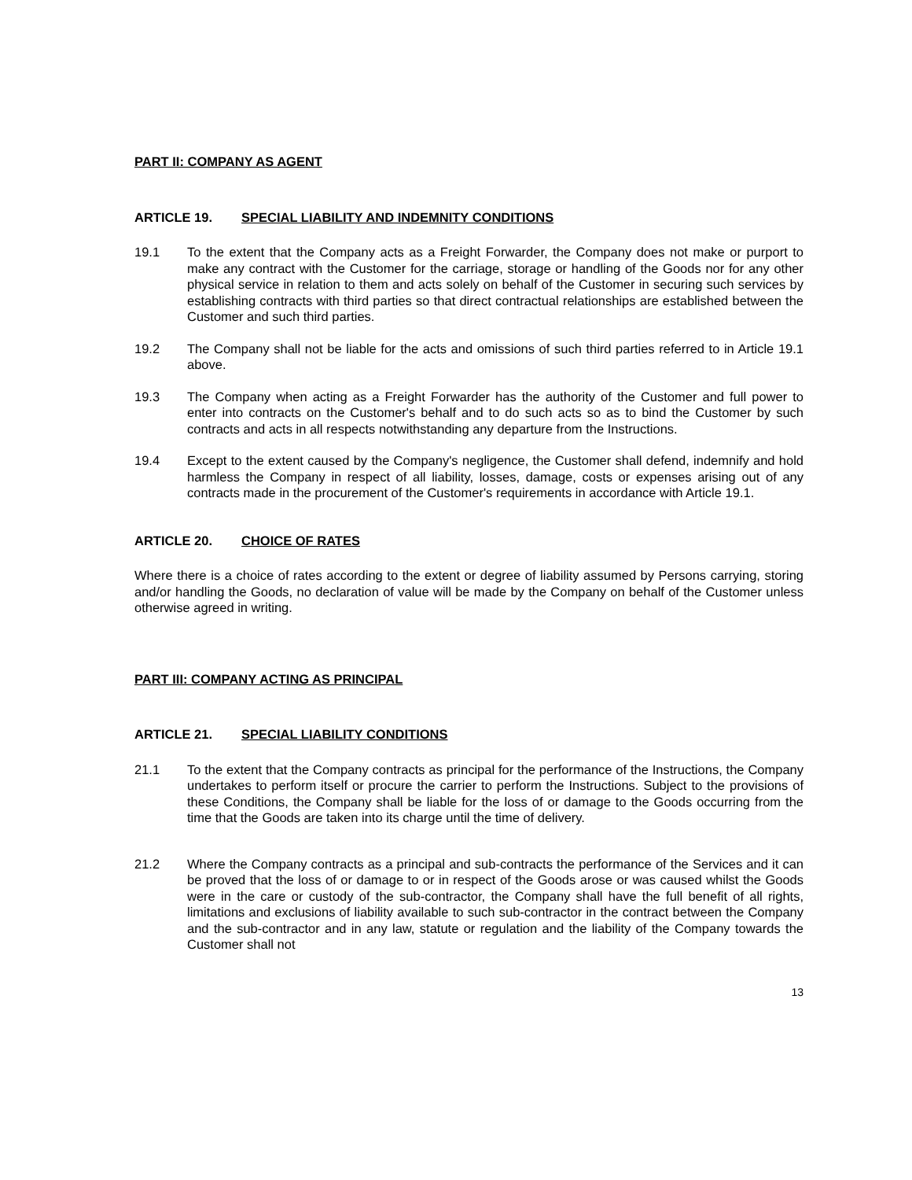PART II: COMPANY AS AGENT
ARTICLE 19. SPECIAL LIABILITY AND INDEMNITY CONDITIONS
19.1 To the extent that the Company acts as a Freight Forwarder, the Company does not make or purport to make any contract with the Customer for the carriage, storage or handling of the Goods nor for any other physical service in relation to them and acts solely on behalf of the Customer in securing such services by establishing contracts with third parties so that direct contractual relationships are established between the Customer and such third parties.
19.2 The Company shall not be liable for the acts and omissions of such third parties referred to in Article 19.1 above.
19.3 The Company when acting as a Freight Forwarder has the authority of the Customer and full power to enter into contracts on the Customer's behalf and to do such acts so as to bind the Customer by such contracts and acts in all respects notwithstanding any departure from the Instructions.
19.4 Except to the extent caused by the Company's negligence, the Customer shall defend, indemnify and hold harmless the Company in respect of all liability, losses, damage, costs or expenses arising out of any contracts made in the procurement of the Customer's requirements in accordance with Article 19.1.
ARTICLE 20. CHOICE OF RATES
Where there is a choice of rates according to the extent or degree of liability assumed by Persons carrying, storing and/or handling the Goods, no declaration of value will be made by the Company on behalf of the Customer unless otherwise agreed in writing.
PART III: COMPANY ACTING AS PRINCIPAL
ARTICLE 21. SPECIAL LIABILITY CONDITIONS
21.1 To the extent that the Company contracts as principal for the performance of the Instructions, the Company undertakes to perform itself or procure the carrier to perform the Instructions. Subject to the provisions of these Conditions, the Company shall be liable for the loss of or damage to the Goods occurring from the time that the Goods are taken into its charge until the time of delivery.
21.2 Where the Company contracts as a principal and sub-contracts the performance of the Services and it can be proved that the loss of or damage to or in respect of the Goods arose or was caused whilst the Goods were in the care or custody of the sub-contractor, the Company shall have the full benefit of all rights, limitations and exclusions of liability available to such sub-contractor in the contract between the Company and the sub-contractor and in any law, statute or regulation and the liability of the Company towards the Customer shall not
13